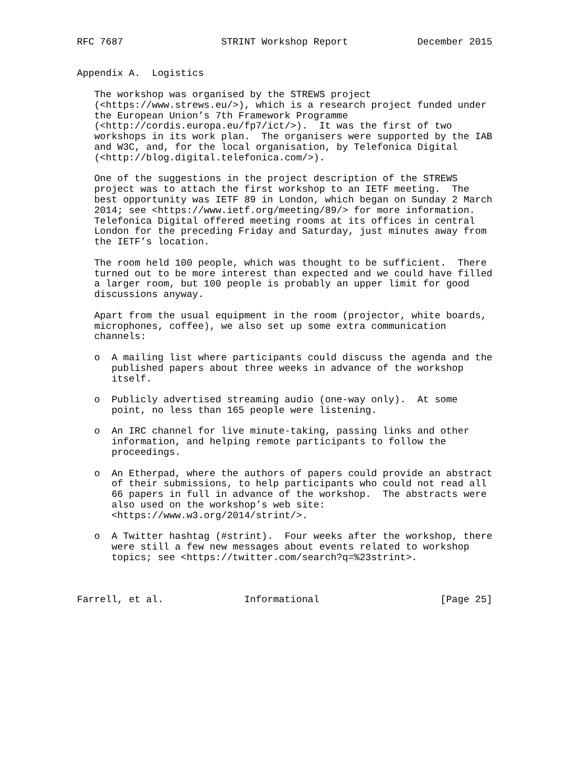RFC 7687                 STRINT Workshop Report            December 2015


Appendix A.  Logistics

   The workshop was organised by the STREWS project
   (<https://www.strews.eu/>), which is a research project funded under
   the European Union’s 7th Framework Programme
   (<http://cordis.europa.eu/fp7/ict/>).  It was the first of two
   workshops in its work plan.  The organisers were supported by the IAB
   and W3C, and, for the local organisation, by Telefonica Digital
   (<http://blog.digital.telefonica.com/>).

   One of the suggestions in the project description of the STREWS
   project was to attach the first workshop to an IETF meeting.  The
   best opportunity was IETF 89 in London, which began on Sunday 2 March
   2014; see <https://www.ietf.org/meeting/89/> for more information.
   Telefonica Digital offered meeting rooms at its offices in central
   London for the preceding Friday and Saturday, just minutes away from
   the IETF’s location.

   The room held 100 people, which was thought to be sufficient.  There
   turned out to be more interest than expected and we could have filled
   a larger room, but 100 people is probably an upper limit for good
   discussions anyway.

   Apart from the usual equipment in the room (projector, white boards,
   microphones, coffee), we also set up some extra communication
   channels:

   o  A mailing list where participants could discuss the agenda and the
      published papers about three weeks in advance of the workshop
      itself.

   o  Publicly advertised streaming audio (one-way only).  At some
      point, no less than 165 people were listening.

   o  An IRC channel for live minute-taking, passing links and other
      information, and helping remote participants to follow the
      proceedings.

   o  An Etherpad, where the authors of papers could provide an abstract
      of their submissions, to help participants who could not read all
      66 papers in full in advance of the workshop.  The abstracts were
      also used on the workshop’s web site:
      <https://www.w3.org/2014/strint/>.

   o  A Twitter hashtag (#strint).  Four weeks after the workshop, there
      were still a few new messages about events related to workshop
      topics; see <https://twitter.com/search?q=%23strint>.



Farrell, et al.              Informational                     [Page 25]